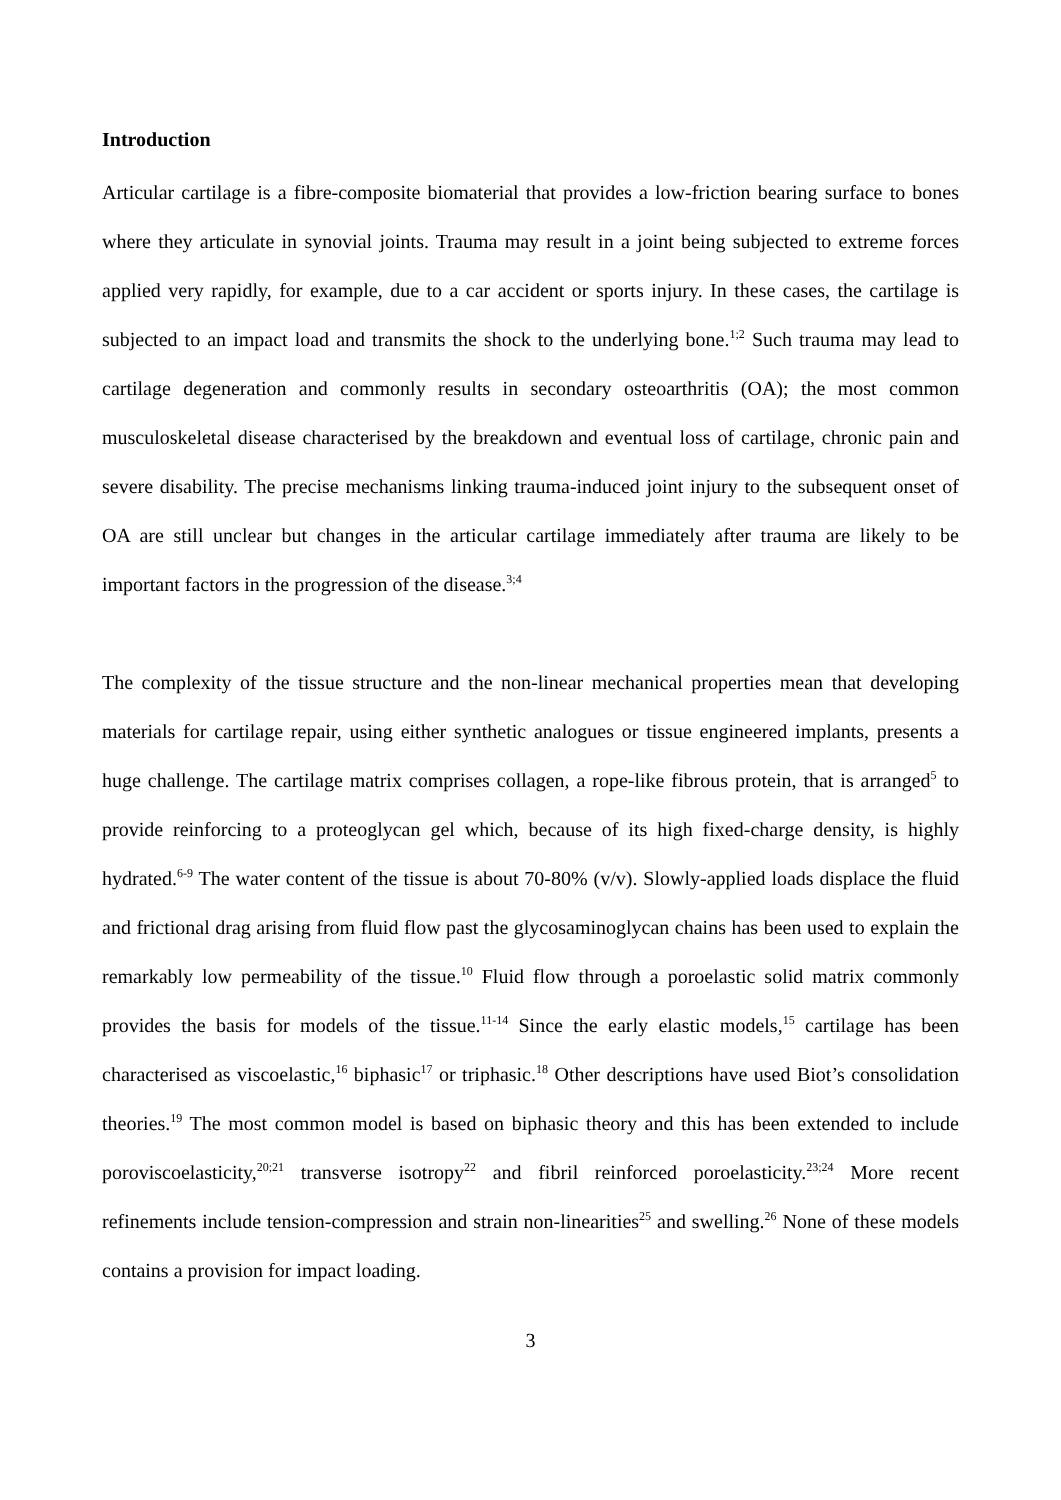Introduction
Articular cartilage is a fibre-composite biomaterial that provides a low-friction bearing surface to bones where they articulate in synovial joints. Trauma may result in a joint being subjected to extreme forces applied very rapidly, for example, due to a car accident or sports injury. In these cases, the cartilage is subjected to an impact load and transmits the shock to the underlying bone.<sup>1;2</sup> Such trauma may lead to cartilage degeneration and commonly results in secondary osteoarthritis (OA); the most common musculoskeletal disease characterised by the breakdown and eventual loss of cartilage, chronic pain and severe disability. The precise mechanisms linking trauma-induced joint injury to the subsequent onset of OA are still unclear but changes in the articular cartilage immediately after trauma are likely to be important factors in the progression of the disease.<sup>3;4</sup>
The complexity of the tissue structure and the non-linear mechanical properties mean that developing materials for cartilage repair, using either synthetic analogues or tissue engineered implants, presents a huge challenge. The cartilage matrix comprises collagen, a rope-like fibrous protein, that is arranged<sup>5</sup> to provide reinforcing to a proteoglycan gel which, because of its high fixed-charge density, is highly hydrated.<sup>6-9</sup> The water content of the tissue is about 70-80% (v/v). Slowly-applied loads displace the fluid and frictional drag arising from fluid flow past the glycosaminoglycan chains has been used to explain the remarkably low permeability of the tissue.<sup>10</sup> Fluid flow through a poroelastic solid matrix commonly provides the basis for models of the tissue.<sup>11-14</sup> Since the early elastic models,<sup>15</sup> cartilage has been characterised as viscoelastic,<sup>16</sup> biphasic<sup>17</sup> or triphasic.<sup>18</sup> Other descriptions have used Biot’s consolidation theories.<sup>19</sup> The most common model is based on biphasic theory and this has been extended to include poroviscoelasticity,<sup>20;21</sup> transverse isotropy<sup>22</sup> and fibril reinforced poroelasticity.<sup>23;24</sup> More recent refinements include tension-compression and strain non-linearities<sup>25</sup> and swelling.<sup>26</sup> None of these models contains a provision for impact loading.
3